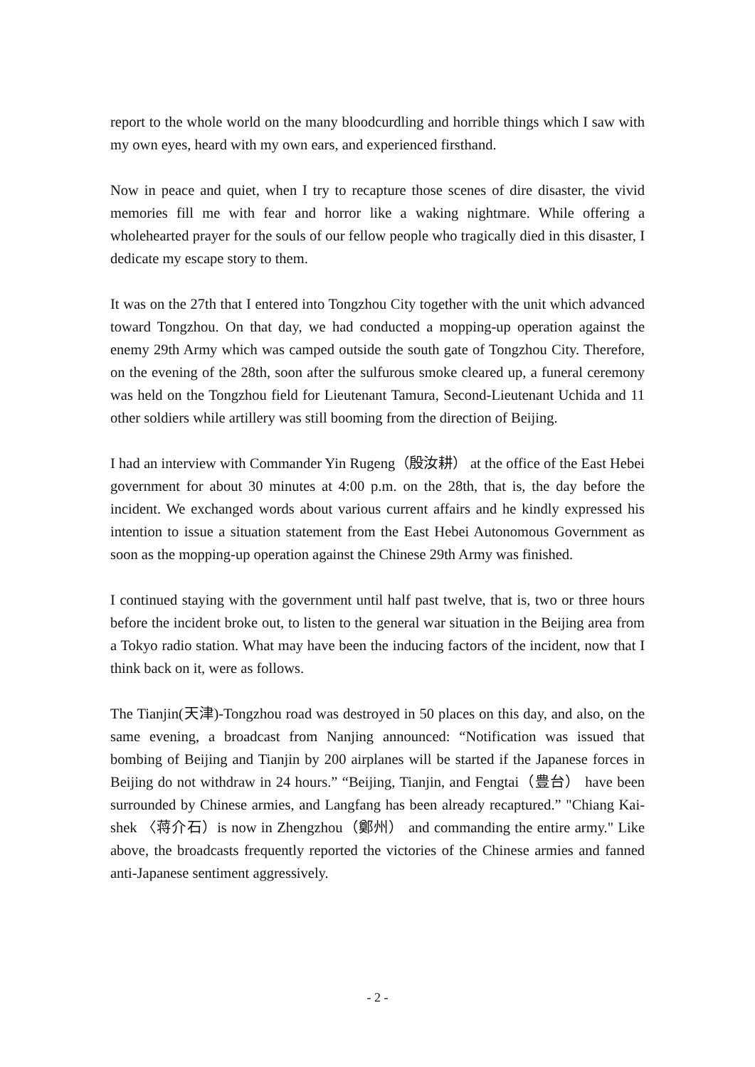report to the whole world on the many bloodcurdling and horrible things which I saw with my own eyes, heard with my own ears, and experienced firsthand.
Now in peace and quiet, when I try to recapture those scenes of dire disaster, the vivid memories fill me with fear and horror like a waking nightmare. While offering a wholehearted prayer for the souls of our fellow people who tragically died in this disaster, I dedicate my escape story to them.
It was on the 27th that I entered into Tongzhou City together with the unit which advanced toward Tongzhou. On that day, we had conducted a mopping-up operation against the enemy 29th Army which was camped outside the south gate of Tongzhou City. Therefore, on the evening of the 28th, soon after the sulfurous smoke cleared up, a funeral ceremony was held on the Tongzhou field for Lieutenant Tamura, Second-Lieutenant Uchida and 11 other soldiers while artillery was still booming from the direction of Beijing.
I had an interview with Commander Yin Rugeng（殷汝耕） at the office of the East Hebei government for about 30 minutes at 4:00 p.m. on the 28th, that is, the day before the incident. We exchanged words about various current affairs and he kindly expressed his intention to issue a situation statement from the East Hebei Autonomous Government as soon as the mopping-up operation against the Chinese 29th Army was finished.
I continued staying with the government until half past twelve, that is, two or three hours before the incident broke out, to listen to the general war situation in the Beijing area from a Tokyo radio station. What may have been the inducing factors of the incident, now that I think back on it, were as follows.
The Tianjin(天津)-Tongzhou road was destroyed in 50 places on this day, and also, on the same evening, a broadcast from Nanjing announced: “Notification was issued that bombing of Beijing and Tianjin by 200 airplanes will be started if the Japanese forces in Beijing do not withdraw in 24 hours.” “Beijing, Tianjin, and Fengtai（豊台） have been surrounded by Chinese armies, and Langfang has been already recaptured.” "Chiang Kai-shek 〈蒋介石）is now in Zhengzhou（鄭州） and commanding the entire army." Like above, the broadcasts frequently reported the victories of the Chinese armies and fanned anti-Japanese sentiment aggressively.
- 2 -